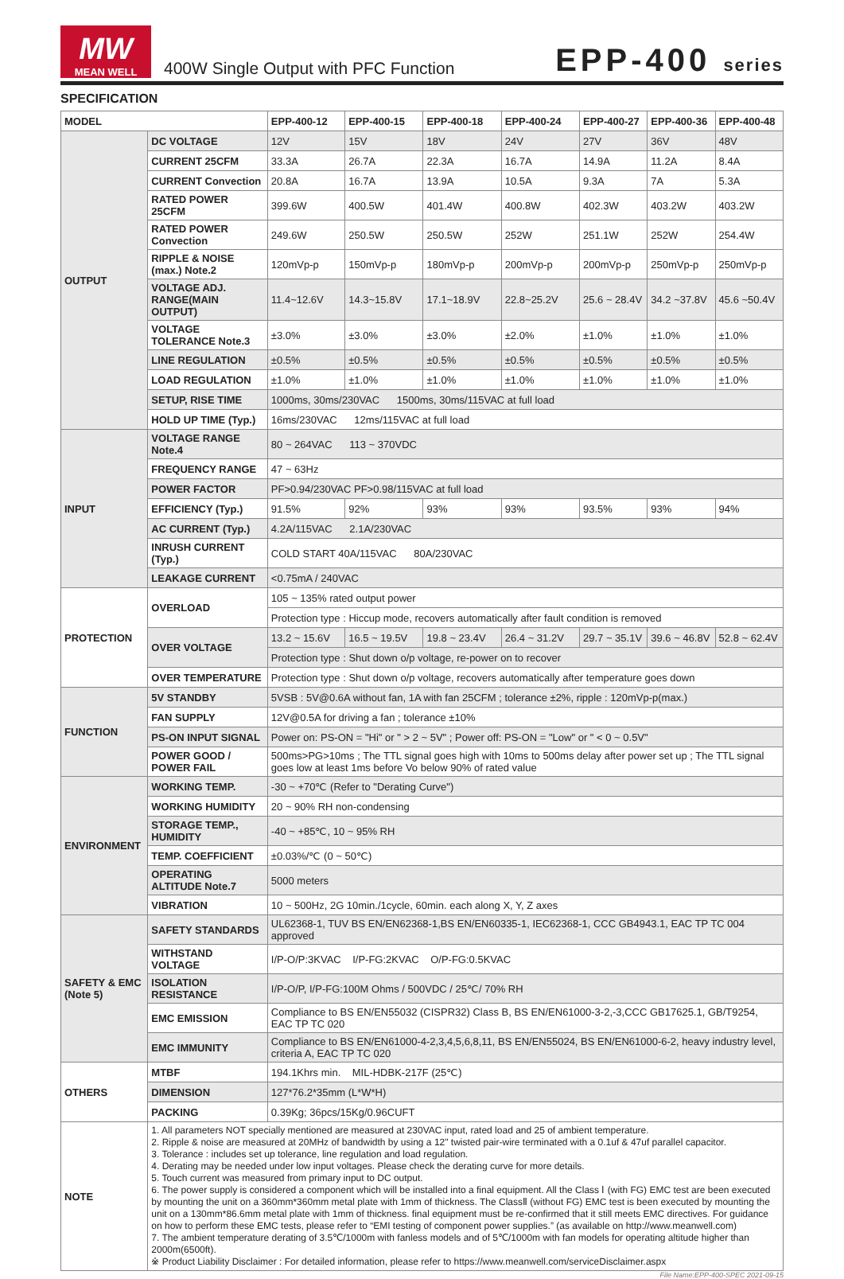MW
MEAN WELL
400W Single Output with PFC Function
EPP-400 series
SPECIFICATION
| MODEL | | EPP-400-12 | EPP-400-15 | EPP-400-18 | EPP-400-24 | EPP-400-27 | EPP-400-36 | EPP-400-48 |
| --- | --- | --- | --- | --- | --- | --- | --- | --- |
| OUTPUT | DC VOLTAGE | 12V | 15V | 18V | 24V | 27V | 36V | 48V |
| | CURRENT 25CFM | 33.3A | 26.7A | 22.3A | 16.7A | 14.9A | 11.2A | 8.4A |
| | CURRENT Convection | 20.8A | 16.7A | 13.9A | 10.5A | 9.3A | 7A | 5.3A |
| | RATED POWER 25CFM | 399.6W | 400.5W | 401.4W | 400.8W | 402.3W | 403.2W | 403.2W |
| | RATED POWER Convection | 249.6W | 250.5W | 250.5W | 252W | 251.1W | 252W | 254.4W |
| | RIPPLE & NOISE (max.) Note.2 | 120mVp-p | 150mVp-p | 180mVp-p | 200mVp-p | 200mVp-p | 250mVp-p | 250mVp-p |
| | VOLTAGE ADJ. RANGE(MAIN OUTPUT) | 11.4~12.6V | 14.3~15.8V | 17.1~18.9V | 22.8~25.2V | 25.6 ~ 28.4V | 34.2 ~37.8V | 45.6 ~50.4V |
| | VOLTAGE TOLERANCE Note.3 | ±3.0% | ±3.0% | ±3.0% | ±2.0% | ±1.0% | ±1.0% | ±1.0% |
| | LINE REGULATION | ±0.5% | ±0.5% | ±0.5% | ±0.5% | ±0.5% | ±0.5% | ±0.5% |
| | LOAD REGULATION | ±1.0% | ±1.0% | ±1.0% | ±1.0% | ±1.0% | ±1.0% | ±1.0% |
| | SETUP, RISE TIME | 1000ms, 30ms/230VAC 1500ms, 30ms/115VAC at full load | | | | | | |
| | HOLD UP TIME (Typ.) | 16ms/230VAC 12ms/115VAC at full load | | | | | | |
| INPUT | VOLTAGE RANGE Note.4 | 80 ~ 264VAC 113 ~ 370VDC | | | | | | |
| | FREQUENCY RANGE | 47 ~ 63Hz | | | | | | |
| | POWER FACTOR | PF>0.94/230VAC PF>0.98/115VAC at full load | | | | | | |
| | EFFICIENCY (Typ.) | 91.5% | 92% | 93% | 93% | 93.5% | 93% | 94% |
| | AC CURRENT (Typ.) | 4.2A/115VAC 2.1A/230VAC | | | | | | |
| | INRUSH CURRENT (Typ.) | COLD START 40A/115VAC 80A/230VAC | | | | | | |
| | LEAKAGE CURRENT | <0.75mA / 240VAC | | | | | | |
| PROTECTION | OVERLOAD | 105 ~ 135% rated output power | | | | | | |
| | | Protection type : Hiccup mode, recovers automatically after fault condition is removed | | | | | | |
| | OVER VOLTAGE | 13.2 ~ 15.6V | 16.5 ~ 19.5V | 19.8 ~ 23.4V | 26.4 ~ 31.2V | 29.7 ~ 35.1V | 39.6 ~ 46.8V | 52.8 ~ 62.4V |
| | | Protection type : Shut down o/p voltage, re-power on to recover | | | | | | |
| | OVER TEMPERATURE | Protection type : Shut down o/p voltage, recovers automatically after temperature goes down | | | | | | |
| FUNCTION | 5V STANDBY | 5VSB : 5V@0.6A without fan, 1A with fan 25CFM ; tolerance ±2%, ripple : 120mVp-p(max.) | | | | | | |
| | FAN SUPPLY | 12V@0.5A for driving a fan ; tolerance ±10% | | | | | | |
| | PS-ON INPUT SIGNAL | Power on: PS-ON = "Hi" or " > 2 ~ 5V" ; Power off: PS-ON = "Low" or " < 0 ~ 0.5V" | | | | | | |
| | POWER GOOD / POWER FAIL | 500ms>PG>10ms ; The TTL signal goes high with 10ms to 500ms delay after power set up ; The TTL signal goes low at least 1ms before Vo below 90% of rated value | | | | | | |
| ENVIRONMENT | WORKING TEMP. | -30 ~ +70℃ (Refer to "Derating Curve") | | | | | | |
| | WORKING HUMIDITY | 20 ~ 90% RH non-condensing | | | | | | |
| | STORAGE TEMP., HUMIDITY | -40 ~ +85℃, 10 ~ 95% RH | | | | | | |
| | TEMP. COEFFICIENT | ±0.03%/℃ (0 ~ 50℃) | | | | | | |
| | OPERATING ALTITUDE Note.7 | 5000 meters | | | | | | |
| | VIBRATION | 10 ~ 500Hz, 2G 10min./1cycle, 60min. each along X, Y, Z axes | | | | | | |
| SAFETY & EMC (Note 5) | SAFETY STANDARDS | UL62368-1, TUV BS EN/EN62368-1,BS EN/EN60335-1, IEC62368-1, CCC GB4943.1, EAC TP TC 004 approved | | | | | | |
| | WITHSTAND VOLTAGE | I/P-O/P:3KVAC I/P-FG:2KVAC O/P-FG:0.5KVAC | | | | | | |
| | ISOLATION RESISTANCE | I/P-O/P, I/P-FG:100M Ohms / 500VDC / 25℃/ 70% RH | | | | | | |
| | EMC EMISSION | Compliance to BS EN/EN55032 (CISPR32) Class B, BS EN/EN61000-3-2,-3,CCC GB17625.1, GB/T9254, EAC TP TC 020 | | | | | | |
| | EMC IMMUNITY | Compliance to BS EN/EN61000-4-2,3,4,5,6,8,11, BS EN/EN55024, BS EN/EN61000-6-2, heavy industry level, criteria A, EAC TP TC 020 | | | | | | |
| OTHERS | MTBF | 194.1Khrs min. MIL-HDBK-217F (25℃) | | | | | | |
| | DIMENSION | 127*76.2*35mm (L*W*H) | | | | | | |
| | PACKING | 0.39Kg; 36pcs/15Kg/0.96CUFT | | | | | | |
| NOTE | 1. All parameters NOT specially mentioned are measured at 230VAC input, rated load and 25 of ambient temperature. 2. Ripple & noise are measured at 20MHz of bandwidth by using a 12" twisted pair-wire terminated with a 0.1uf & 47uf parallel capacitor. 3. Tolerance : includes set up tolerance, line regulation and load regulation. 4. Derating may be needed under low input voltages. Please check the derating curve for more details. 5. Touch current was measured from primary input to DC output. 6. The power supply is considered a component which will be installed into a final equipment. All the Class Ⅰ (with FG) EMC test are been executed by mounting the unit on a 360mm*360mm metal plate with 1mm of thickness. The ClassⅡ (without FG) EMC test is been executed by mounting the unit on a 130mm*86.6mm metal plate with 1mm of thickness. final equipment must be re-confirmed that it still meets EMC directives. For guidance on how to perform these EMC tests, please refer to “EMI testing of component power supplies.” (as available on http://www.meanwell.com) 7. The ambient temperature derating of 3.5℃/1000m with fanless models and of 5℃/1000m with fan models for operating altitude higher than 2000m(6500ft). ※ Product Liability Disclaimer : For detailed information, please refer to https://www.meanwell.com/serviceDisclaimer.aspx | | | | | | | |
File Name:EPP-400-SPEC 2021-09-15